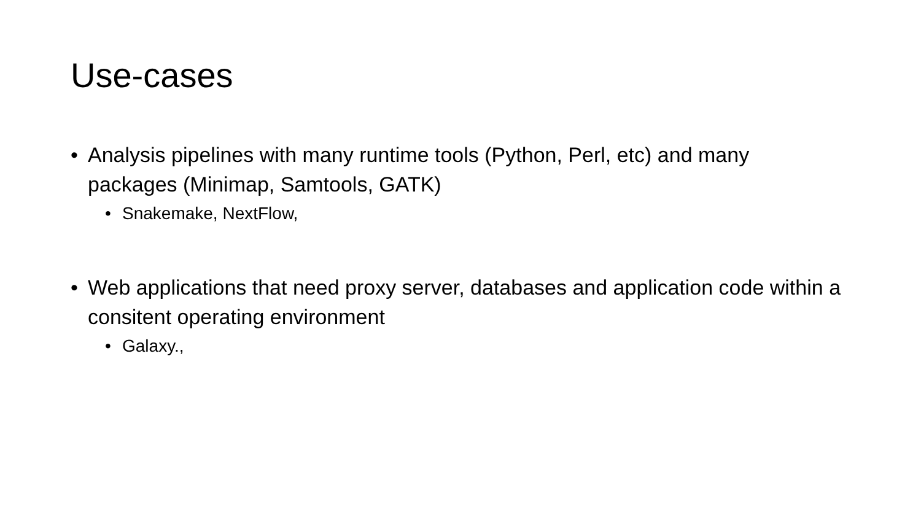Use-cases
• Analysis pipelines with many runtime tools (Python, Perl, etc) and many packages (Minimap, Samtools, GATK)
• Snakemake, NextFlow,
• Web applications that need proxy server, databases and application code within a consitent operating environment
• Galaxy.,